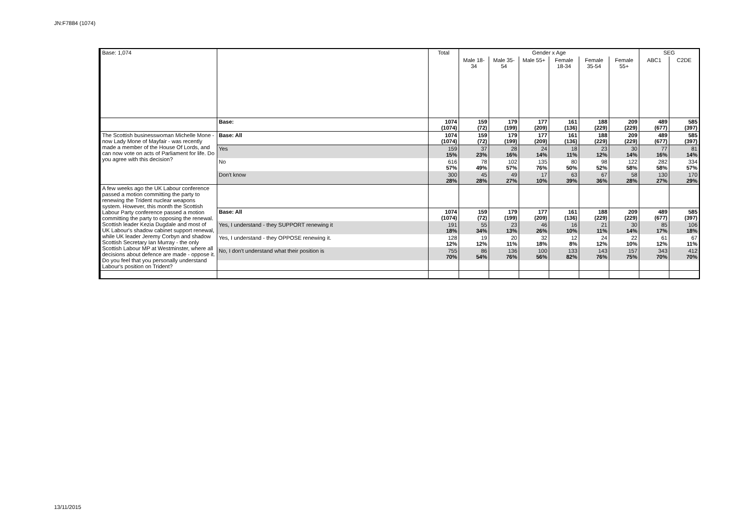JN:F7884 (1074)
| Base: 1,074 | | Total | Gender x Age | | | | | | SEG | |
| | | | Male 18-34 | Male 35-54 | Male 55+ | Female 18-34 | Female 35-54 | Female 55+ | ABC1 | C2DE |
| | Base: | 1074 (1074) | 159 (72) | 179 (199) | 177 (209) | 161 (136) | 188 (229) | 209 (229) | 489 (677) | 585 (397) |
| The Scottish businesswoman Michelle Mone - now Lady Mone of Mayfair - was recently made a member of the House Of Lords, and can now vote on acts of Parliament for life. Do you agree with this decision? | Base: All | 1074 (1074) | 159 (72) | 179 (199) | 177 (209) | 161 (136) | 188 (229) | 209 (229) | 489 (677) | 585 (397) |
| | Yes | 159 15% | 37 23% | 28 16% | 24 14% | 18 11% | 23 12% | 30 14% | 77 16% | 81 14% |
| | No | 616 57% | 78 49% | 102 57% | 135 76% | 80 50% | 98 52% | 122 58% | 282 58% | 334 57% |
| | Don't know | 300 28% | 45 28% | 49 27% | 17 10% | 63 39% | 67 36% | 58 28% | 130 27% | 170 29% |
| A few weeks ago the UK Labour conference passed a motion committing the party to renewing the Trident nuclear weapons system. However, this month the Scottish Labour Party conference passed a motion committing the party to opposing the renewal. Scottish leader Kezia Dugdale and most of UK Labour's shadow cabinet support renewal, while UK leader Jeremy Corbyn and shadow Scottish Secretary Ian Murray - the only Scottish Labour MP at Westminster, where all decisions about defence are made - oppose it. Do you feel that you personally understand Labour's position on Trident? | | | | | | | | | | |
| | Base: All | 1074 (1074) | 159 (72) | 179 (199) | 177 (209) | 161 (136) | 188 (229) | 209 (229) | 489 (677) | 585 (397) |
| | Yes, I understand - they SUPPORT renewing it | 191 18% | 55 34% | 23 13% | 46 26% | 16 10% | 21 11% | 30 14% | 85 17% | 106 18% |
| | Yes, I understand - they OPPOSE renewing it. | 128 12% | 19 12% | 20 11% | 32 18% | 12 8% | 24 12% | 22 10% | 61 12% | 67 11% |
| | No, I don't understand what their position is | 755 70% | 86 54% | 136 76% | 100 56% | 133 82% | 143 76% | 157 75% | 343 70% | 412 70% |
13/11/2015